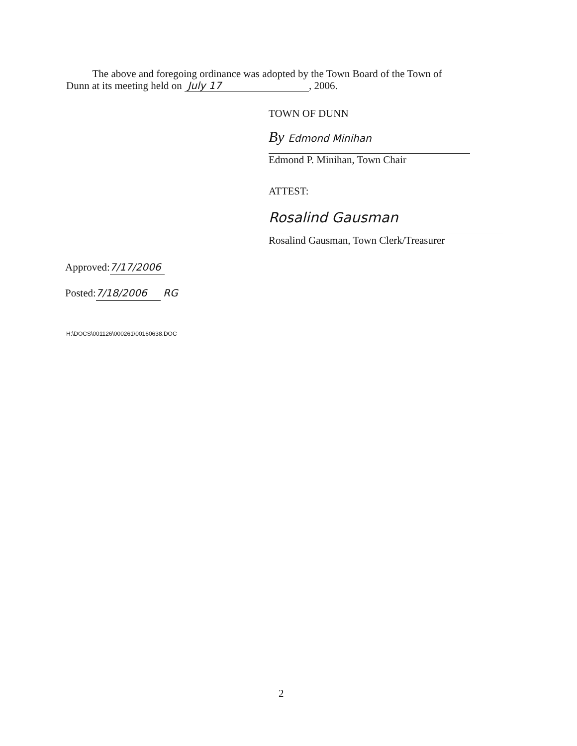The above and foregoing ordinance was adopted by the Town Board of the Town of
Dunn at its meeting held on July 17, 2006.
TOWN OF DUNN
By Edmond Minihan
Edmond P. Minihan, Town Chair
ATTEST:
Rosalind Gausman
Rosalind Gausman, Town Clerk/Treasurer
Approved: 7/17/2006
Posted: 7/18/2006 RG
H:\DOCS\001126\000261\00160638.DOC
2